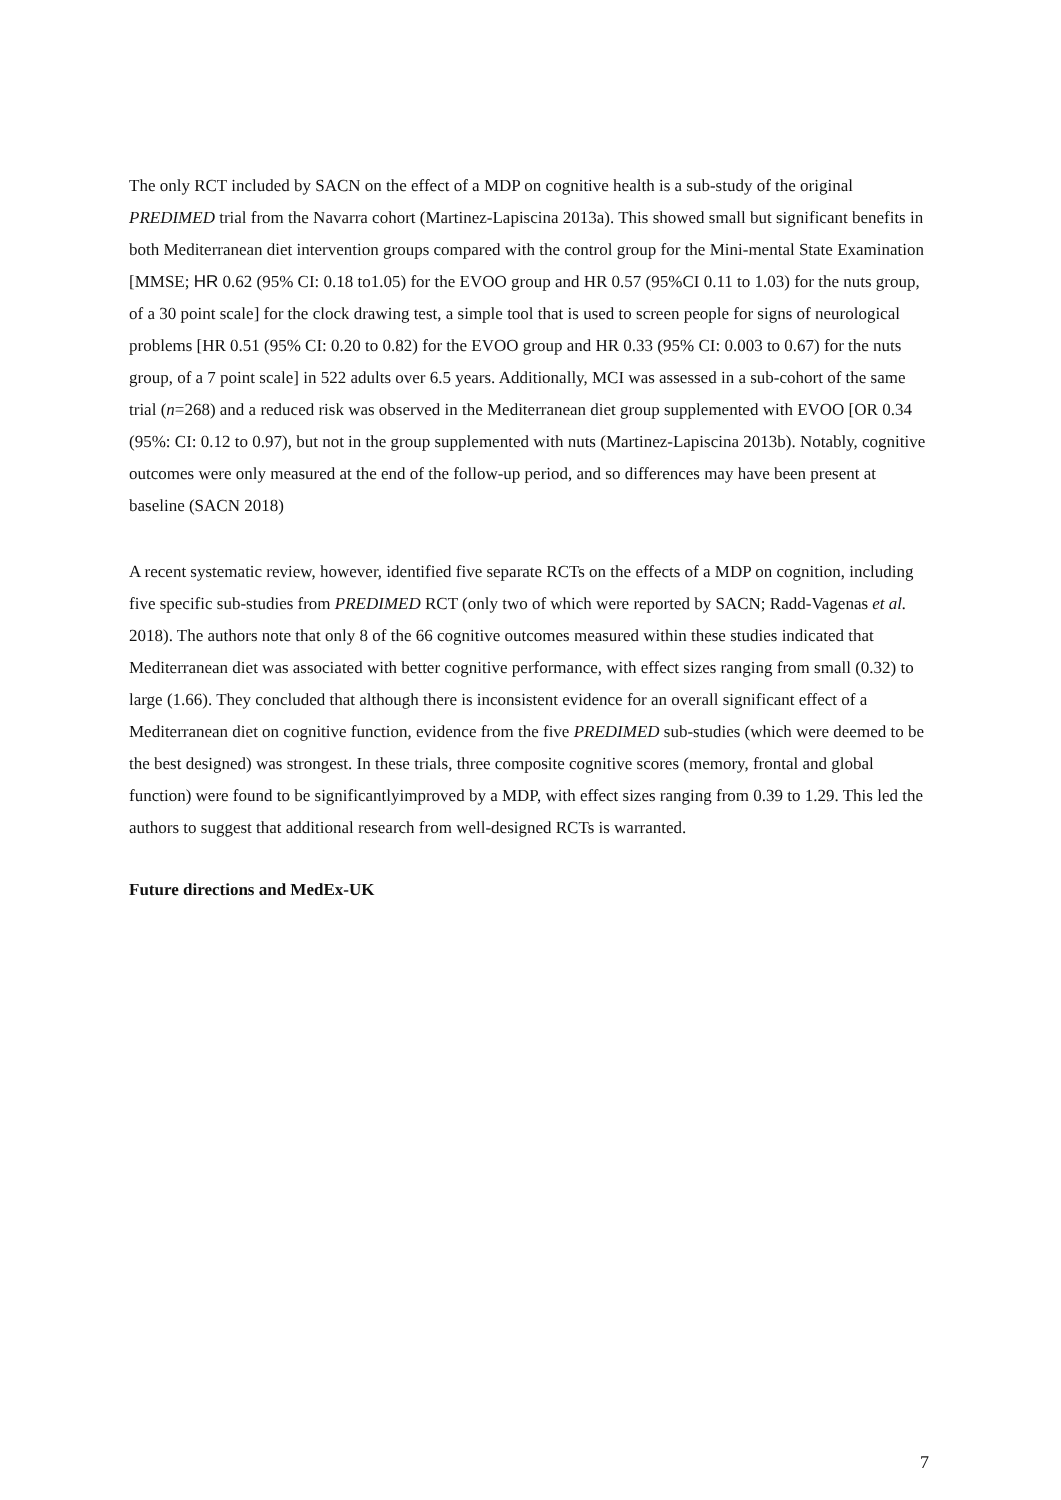The only RCT included by SACN on the effect of a MDP on cognitive health is a sub-study of the original PREDIMED trial from the Navarra cohort (Martinez-Lapiscina 2013a). This showed small but significant benefits in both Mediterranean diet intervention groups compared with the control group for the Mini-mental State Examination [MMSE; HR 0.62 (95% CI: 0.18 to1.05) for the EVOO group and HR 0.57 (95%CI 0.11 to 1.03) for the nuts group, of a 30 point scale] for the clock drawing test, a simple tool that is used to screen people for signs of neurological problems [HR 0.51 (95% CI: 0.20 to 0.82) for the EVOO group and HR 0.33 (95% CI: 0.003 to 0.67) for the nuts group, of a 7 point scale] in 522 adults over 6.5 years. Additionally, MCI was assessed in a sub-cohort of the same trial (n=268) and a reduced risk was observed in the Mediterranean diet group supplemented with EVOO [OR 0.34 (95%: CI: 0.12 to 0.97), but not in the group supplemented with nuts (Martinez-Lapiscina 2013b). Notably, cognitive outcomes were only measured at the end of the follow-up period, and so differences may have been present at baseline (SACN 2018)
A recent systematic review, however, identified five separate RCTs on the effects of a MDP on cognition, including five specific sub-studies from PREDIMED RCT (only two of which were reported by SACN; Radd-Vagenas et al. 2018). The authors note that only 8 of the 66 cognitive outcomes measured within these studies indicated that Mediterranean diet was associated with better cognitive performance, with effect sizes ranging from small (0.32) to large (1.66). They concluded that although there is inconsistent evidence for an overall significant effect of a Mediterranean diet on cognitive function, evidence from the five PREDIMED sub-studies (which were deemed to be the best designed) was strongest. In these trials, three composite cognitive scores (memory, frontal and global function) were found to be significantlyimproved by a MDP, with effect sizes ranging from 0.39 to 1.29. This led the authors to suggest that additional research from well-designed RCTs is warranted.
Future directions and MedEx-UK
7